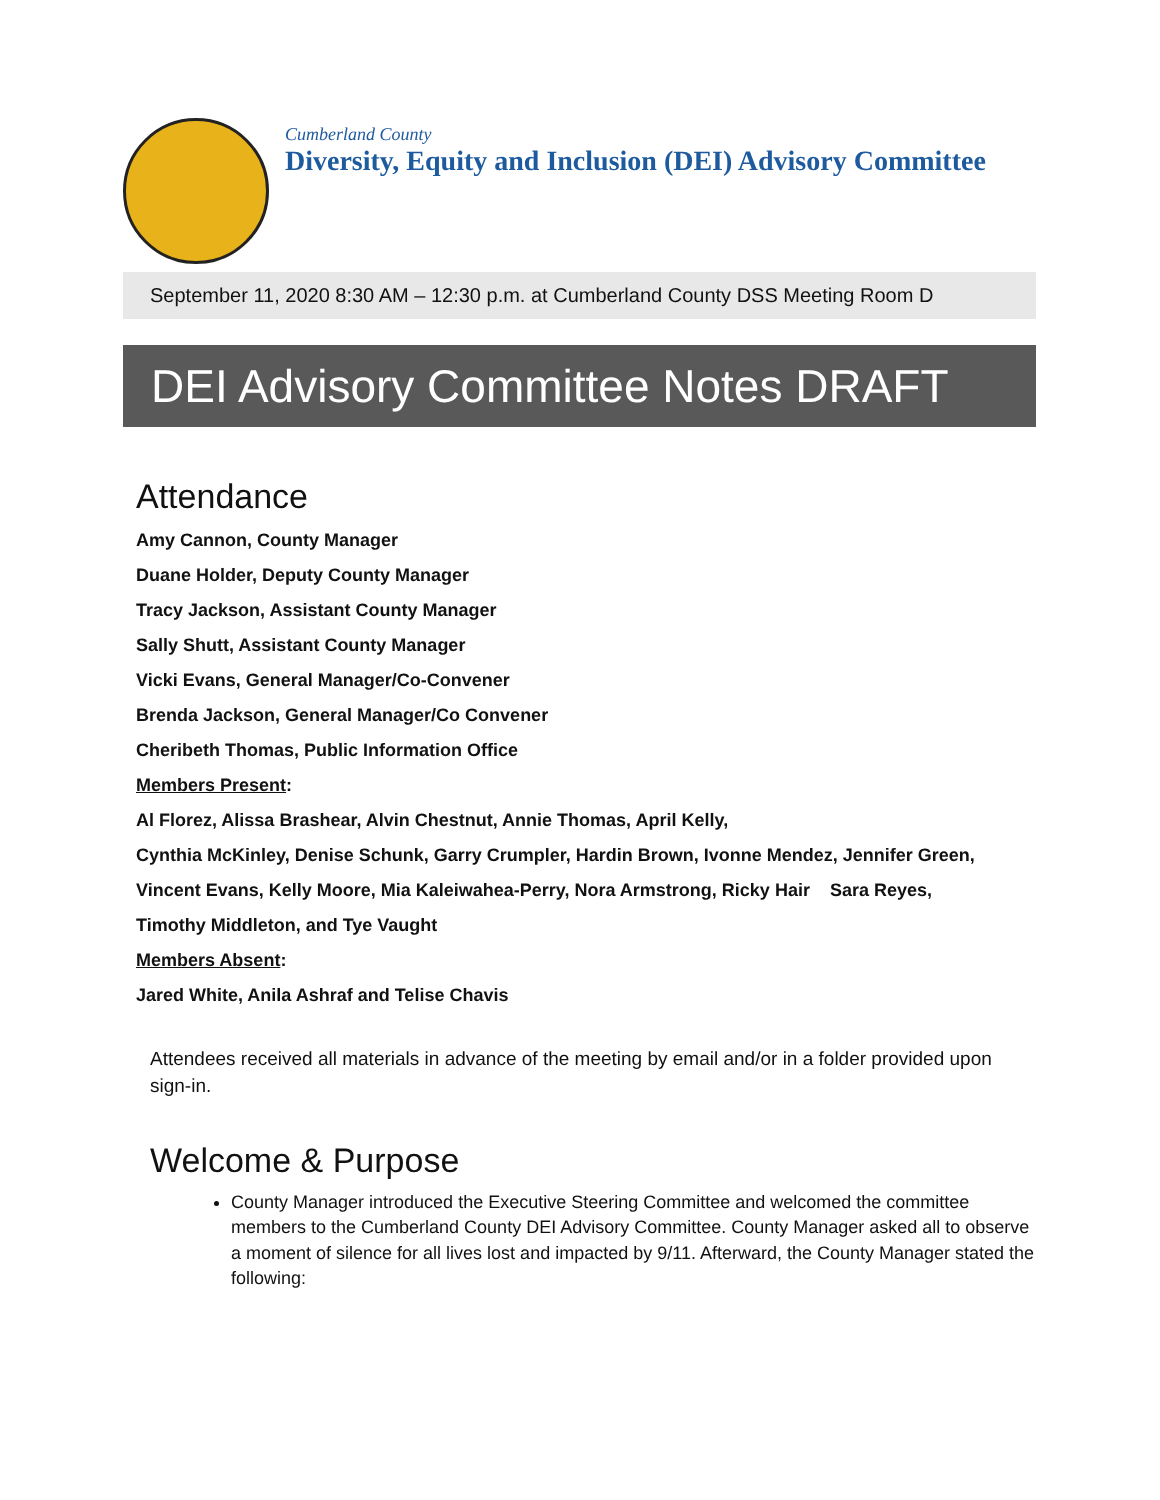Cumberland County
Diversity, Equity and Inclusion (DEI) Advisory Committee
September 11, 2020 8:30 AM – 12:30 p.m. at Cumberland County DSS Meeting Room D
DEI Advisory Committee Notes DRAFT
Attendance
Amy Cannon, County Manager
Duane Holder, Deputy County Manager
Tracy Jackson, Assistant County Manager
Sally Shutt, Assistant County Manager
Vicki Evans, General Manager/Co-Convener
Brenda Jackson, General Manager/Co Convener
Cheribeth Thomas, Public Information Office
Members Present:
Al Florez, Alissa Brashear, Alvin Chestnut, Annie Thomas, April Kelly,
Cynthia McKinley, Denise Schunk, Garry Crumpler, Hardin Brown, Ivonne Mendez, Jennifer Green,
Vincent Evans, Kelly Moore, Mia Kaleiwahea-Perry, Nora Armstrong, Ricky Hair Sara Reyes,
Timothy Middleton, and Tye Vaught
Members Absent:
Jared White, Anila Ashraf and Telise Chavis
Attendees received all materials in advance of the meeting by email and/or in a folder provided upon sign-in.
Welcome & Purpose
County Manager introduced the Executive Steering Committee and welcomed the committee members to the Cumberland County DEI Advisory Committee. County Manager asked all to observe a moment of silence for all lives lost and impacted by 9/11. Afterward, the County Manager stated the following: